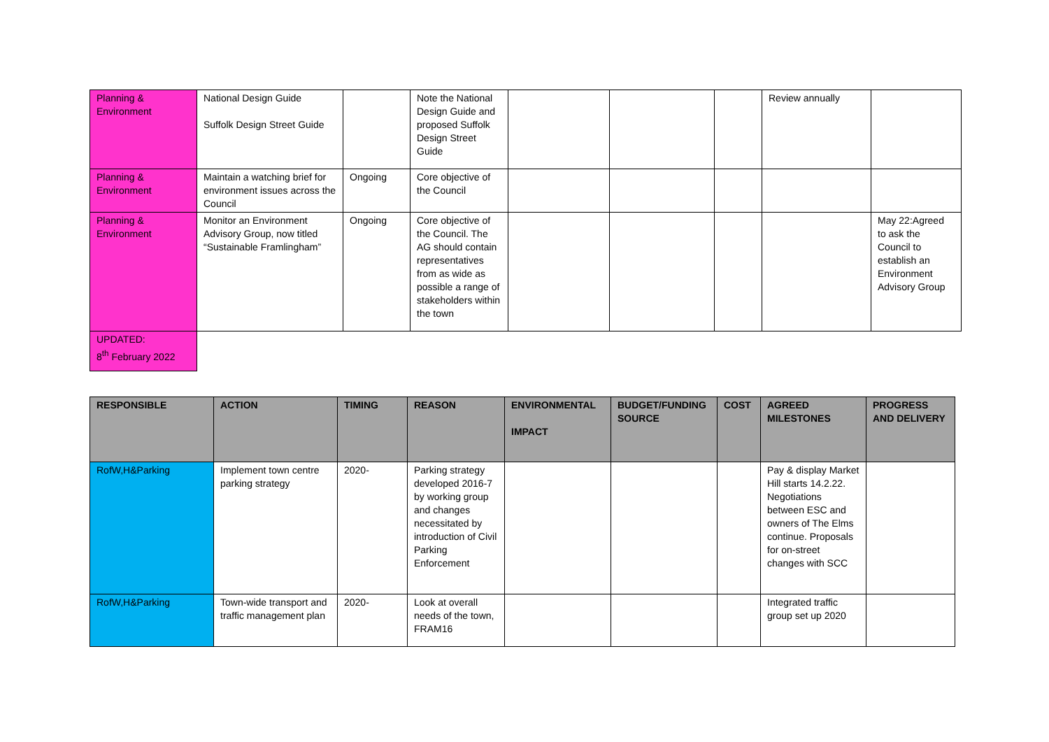| Planning & Environment | National Design Guide Suffolk Design Street Guide | | Note the National Design Guide and proposed Suffolk Design Street Guide | | | | Review annually | |
| Planning & Environment | Maintain a watching brief for environment issues across the Council | Ongoing | Core objective of the Council | | | | | |
| Planning & Environment | Monitor an Environment Advisory Group, now titled “Sustainable Framlingham” | Ongoing | Core objective of the Council. The AG should contain representatives from as wide as possible a range of stakeholders within the town | | | | | May 22:Agreed to ask the Council to establish an Environment Advisory Group |
| UPDATED: 8<sup>th</sup> February 2022 | | | | | | | | |
| RESPONSIBLE | ACTION | TIMING | REASON | ENVIRONMENTAL IMPACT | BUDGET/FUNDING SOURCE | COST | AGREED MILESTONES | PROGRESS AND DELIVERY |
| --- | --- | --- | --- | --- | --- | --- | --- | --- |
| RofW,H&Parking | Implement town centre parking strategy | 2020- | Parking strategy developed 2016-7 by working group and changes necessitated by introduction of Civil Parking Enforcement | | | | Pay & display Market Hill starts 14.2.22. Negotiations between ESC and owners of The Elms continue. Proposals for on-street changes with SCC | |
| RofW,H&Parking | Town-wide transport and traffic management plan | 2020- | Look at overall needs of the town, FRAM16 | | | | Integrated traffic group set up 2020 | |